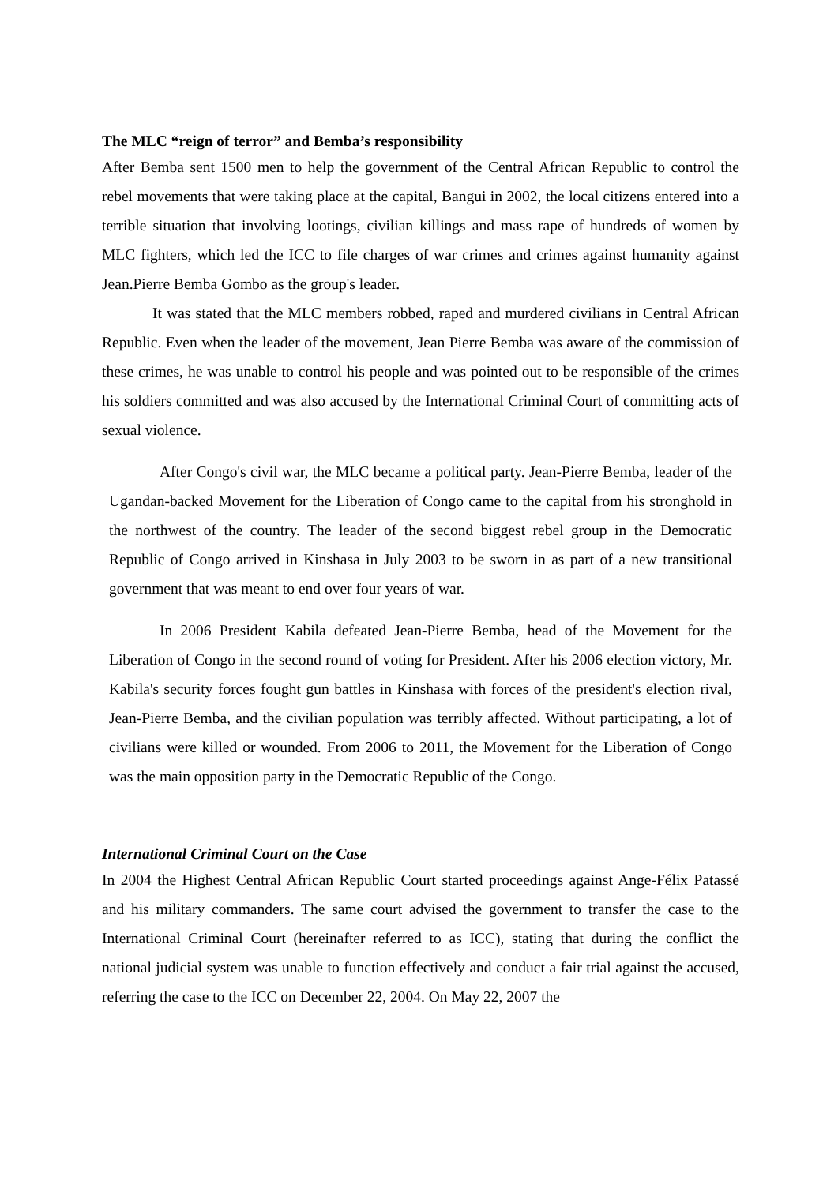The MLC “reign of terror” and Bemba’s responsibility
After Bemba sent 1500 men to help the government of the Central African Republic to control the rebel movements that were taking place at the capital, Bangui in 2002, the local citizens entered into a terrible situation that involving lootings, civilian killings and mass rape of hundreds of women by MLC fighters, which led the ICC to file charges of war crimes and crimes against humanity against Jean.Pierre Bemba Gombo as the group's leader.
It was stated that the MLC members robbed, raped and murdered civilians in Central African Republic. Even when the leader of the movement, Jean Pierre Bemba was aware of the commission of these crimes, he was unable to control his people and was pointed out to be responsible of the crimes his soldiers committed and was also accused by the International Criminal Court of committing acts of sexual violence.
After Congo's civil war, the MLC became a political party. Jean-Pierre Bemba, leader of the Ugandan-backed Movement for the Liberation of Congo came to the capital from his stronghold in the northwest of the country. The leader of the second biggest rebel group in the Democratic Republic of Congo arrived in Kinshasa in July 2003 to be sworn in as part of a new transitional government that was meant to end over four years of war.
In 2006 President Kabila defeated Jean-Pierre Bemba, head of the Movement for the Liberation of Congo in the second round of voting for President. After his 2006 election victory, Mr. Kabila's security forces fought gun battles in Kinshasa with forces of the president's election rival, Jean-Pierre Bemba, and the civilian population was terribly affected. Without participating, a lot of civilians were killed or wounded. From 2006 to 2011, the Movement for the Liberation of Congo was the main opposition party in the Democratic Republic of the Congo.
International Criminal Court on the Case
In 2004 the Highest Central African Republic Court started proceedings against Ange-Félix Patassé and his military commanders. The same court advised the government to transfer the case to the International Criminal Court (hereinafter referred to as ICC), stating that during the conflict the national judicial system was unable to function effectively and conduct a fair trial against the accused, referring the case to the ICC on December 22, 2004. On May 22, 2007 the